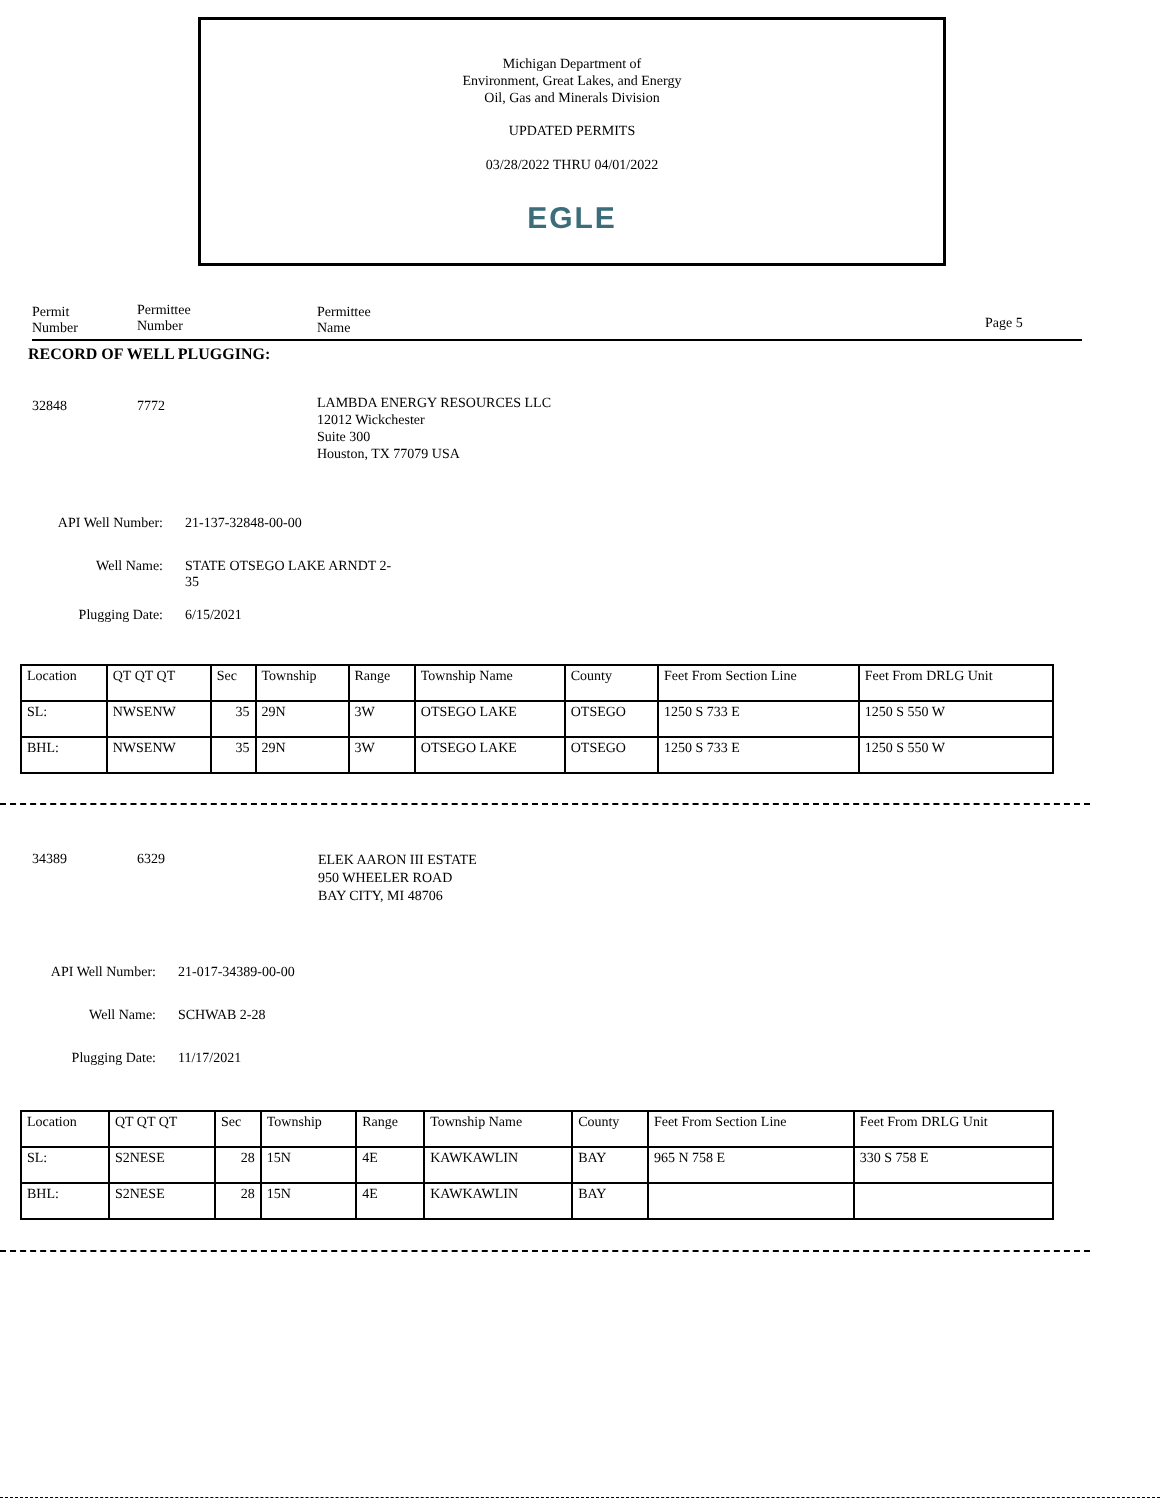Michigan Department of
Environment, Great Lakes, and Energy
Oil, Gas and Minerals Division
UPDATED PERMITS
03/28/2022 THRU 04/01/2022
EGLE
Permit
Number
Permittee
Number
Permittee
Name
Page 5
RECORD OF WELL PLUGGING:
32848 7772 LAMBDA ENERGY RESOURCES LLC
12012 Wickchester
Suite 300
Houston, TX 77079 USA
API Well Number: 21-137-32848-00-00
Well Name: STATE OTSEGO LAKE ARNDT 2-
35
Plugging Date: 6/15/2021
| Location | QT QT QT | Sec | Township | Range | Township Name | County | Feet From Section Line | Feet From DRLG Unit |
| SL: | NWSENW | 35 | 29N | 3W | OTSEGO LAKE | OTSEGO | 1250 S 733 E | 1250 S 550 W |
| BHL: | NWSENW | 35 | 29N | 3W | OTSEGO LAKE | OTSEGO | 1250 S 733 E | 1250 S 550 W |
34389 6329 ELEK AARON III ESTATE
950 WHEELER ROAD
BAY CITY, MI 48706
API Well Number: 21-017-34389-00-00
Well Name: SCHWAB 2-28
Plugging Date: 11/17/2021
| Location | QT QT QT | Sec | Township | Range | Township Name | County | Feet From Section Line | Feet From DRLG Unit |
| SL: | S2NESE | 28 | 15N | 4E | KAWKAWLIN | BAY | 965 N 758 E | 330 S 758 E |
| BHL: | S2NESE | 28 | 15N | 4E | KAWKAWLIN | BAY | | |